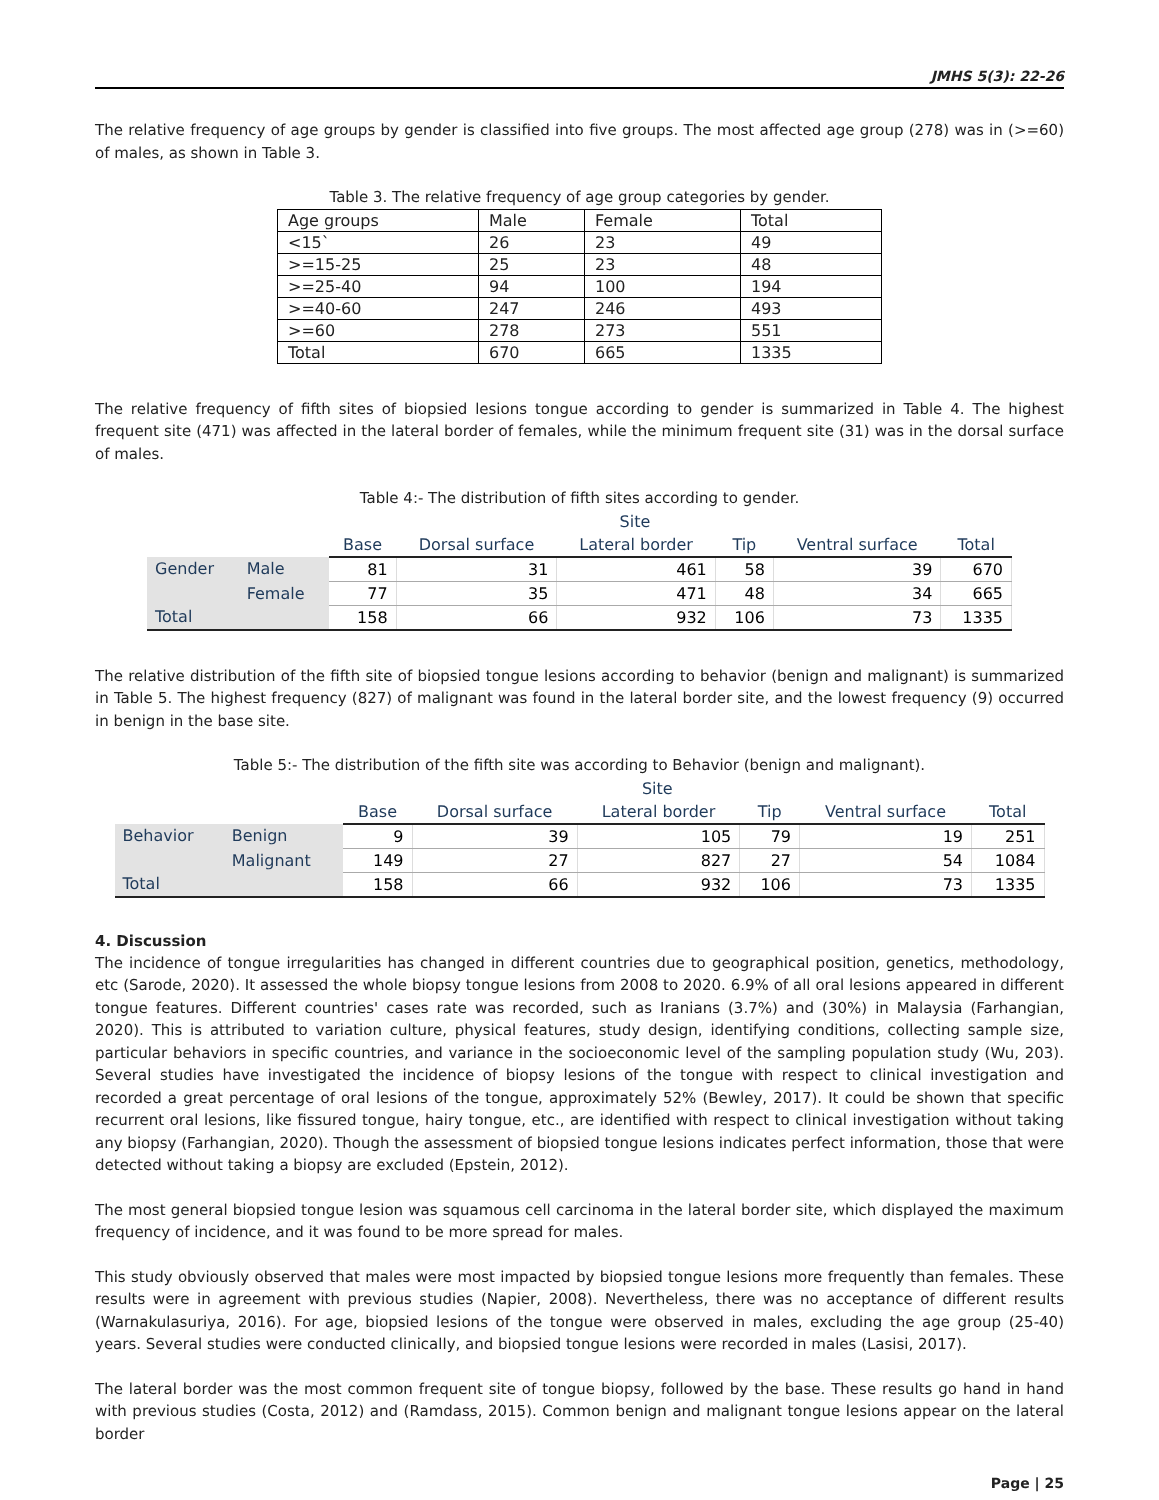JMHS 5(3): 22-26
The relative frequency of age groups by gender is classified into five groups. The most affected age group (278) was in (>=60) of males, as shown in Table 3.
Table 3. The relative frequency of age group categories by gender.
| Age groups | Male | Female | Total |
| <15` | 26 | 23 | 49 |
| >=15-25 | 25 | 23 | 48 |
| >=25-40 | 94 | 100 | 194 |
| >=40-60 | 247 | 246 | 493 |
| >=60 | 278 | 273 | 551 |
| Total | 670 | 665 | 1335 |
The relative frequency of fifth sites of biopsied lesions tongue according to gender is summarized in Table 4. The highest frequent site (471) was affected in the lateral border of females, while the minimum frequent site (31) was in the dorsal surface of males.
Table 4:- The distribution of fifth sites according to gender.
| | | Site | | | | | |
| --- | --- | --- | --- | --- | --- | --- | --- |
| | | Base | Dorsal surface | Lateral border | Tip | Ventral surface | Total |
| Gender | Male | 81 | 31 | 461 | 58 | 39 | 670 |
| | Female | 77 | 35 | 471 | 48 | 34 | 665 |
| Total | | 158 | 66 | 932 | 106 | 73 | 1335 |
The relative distribution of the fifth site of biopsied tongue lesions according to behavior (benign and malignant) is summarized in Table 5. The highest frequency (827) of malignant was found in the lateral border site, and the lowest frequency (9) occurred in benign in the base site.
Table 5:- The distribution of the fifth site was according to Behavior (benign and malignant).
| | | Site | | | | | |
| --- | --- | --- | --- | --- | --- | --- | --- |
| | | Base | Dorsal surface | Lateral border | Tip | Ventral surface | Total |
| Behavior | Benign | 9 | 39 | 105 | 79 | 19 | 251 |
| | Malignant | 149 | 27 | 827 | 27 | 54 | 1084 |
| Total | | 158 | 66 | 932 | 106 | 73 | 1335 |
4. Discussion
The incidence of tongue irregularities has changed in different countries due to geographical position, genetics, methodology, etc (Sarode, 2020). It assessed the whole biopsy tongue lesions from 2008 to 2020. 6.9% of all oral lesions appeared in different tongue features. Different countries' cases rate was recorded, such as Iranians (3.7%) and (30%) in Malaysia (Farhangian, 2020). This is attributed to variation culture, physical features, study design, identifying conditions, collecting sample size, particular behaviors in specific countries, and variance in the socioeconomic level of the sampling population study (Wu, 203). Several studies have investigated the incidence of biopsy lesions of the tongue with respect to clinical investigation and recorded a great percentage of oral lesions of the tongue, approximately 52% (Bewley, 2017). It could be shown that specific recurrent oral lesions, like fissured tongue, hairy tongue, etc., are identified with respect to clinical investigation without taking any biopsy (Farhangian, 2020). Though the assessment of biopsied tongue lesions indicates perfect information, those that were detected without taking a biopsy are excluded (Epstein, 2012).
The most general biopsied tongue lesion was squamous cell carcinoma in the lateral border site, which displayed the maximum frequency of incidence, and it was found to be more spread for males.
This study obviously observed that males were most impacted by biopsied tongue lesions more frequently than females. These results were in agreement with previous studies (Napier, 2008). Nevertheless, there was no acceptance of different results (Warnakulasuriya, 2016). For age, biopsied lesions of the tongue were observed in males, excluding the age group (25-40) years. Several studies were conducted clinically, and biopsied tongue lesions were recorded in males (Lasisi, 2017).
The lateral border was the most common frequent site of tongue biopsy, followed by the base. These results go hand in hand with previous studies (Costa, 2012) and (Ramdass, 2015). Common benign and malignant tongue lesions appear on the lateral border
Page | 25